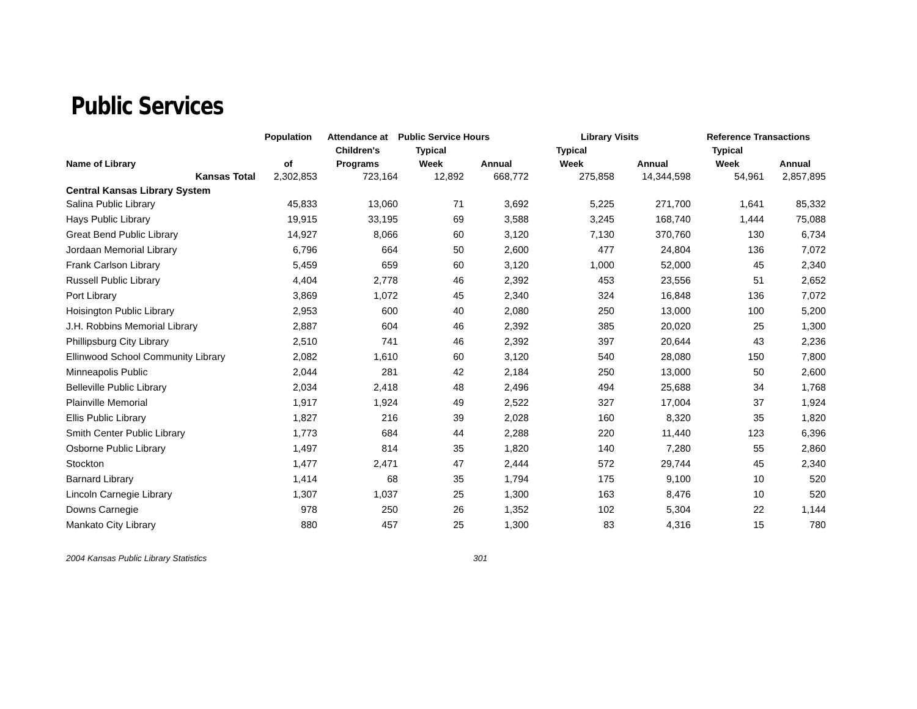Public Services
| | Population | Attendance at | Public Service Hours | | Library Visits | | Reference Transactions | |
| --- | --- | --- | --- | --- | --- | --- | --- | --- |
| | | Children's | Typical | | Typical | | Typical | |
| Name of Library | of | Programs | Week | Annual | Week | Annual | Week | Annual |
| Kansas Total | 2,302,853 | 723,164 | 12,892 | 668,772 | 275,858 | 14,344,598 | 54,961 | 2,857,895 |
| Central Kansas Library System | | | | | | | | |
| Salina Public Library | 45,833 | 13,060 | 71 | 3,692 | 5,225 | 271,700 | 1,641 | 85,332 |
| Hays Public Library | 19,915 | 33,195 | 69 | 3,588 | 3,245 | 168,740 | 1,444 | 75,088 |
| Great Bend Public Library | 14,927 | 8,066 | 60 | 3,120 | 7,130 | 370,760 | 130 | 6,734 |
| Jordaan Memorial Library | 6,796 | 664 | 50 | 2,600 | 477 | 24,804 | 136 | 7,072 |
| Frank Carlson Library | 5,459 | 659 | 60 | 3,120 | 1,000 | 52,000 | 45 | 2,340 |
| Russell Public Library | 4,404 | 2,778 | 46 | 2,392 | 453 | 23,556 | 51 | 2,652 |
| Port Library | 3,869 | 1,072 | 45 | 2,340 | 324 | 16,848 | 136 | 7,072 |
| Hoisington Public Library | 2,953 | 600 | 40 | 2,080 | 250 | 13,000 | 100 | 5,200 |
| J.H. Robbins Memorial Library | 2,887 | 604 | 46 | 2,392 | 385 | 20,020 | 25 | 1,300 |
| Phillipsburg City Library | 2,510 | 741 | 46 | 2,392 | 397 | 20,644 | 43 | 2,236 |
| Ellinwood School Community Library | 2,082 | 1,610 | 60 | 3,120 | 540 | 28,080 | 150 | 7,800 |
| Minneapolis Public | 2,044 | 281 | 42 | 2,184 | 250 | 13,000 | 50 | 2,600 |
| Belleville Public Library | 2,034 | 2,418 | 48 | 2,496 | 494 | 25,688 | 34 | 1,768 |
| Plainville Memorial | 1,917 | 1,924 | 49 | 2,522 | 327 | 17,004 | 37 | 1,924 |
| Ellis Public Library | 1,827 | 216 | 39 | 2,028 | 160 | 8,320 | 35 | 1,820 |
| Smith Center Public Library | 1,773 | 684 | 44 | 2,288 | 220 | 11,440 | 123 | 6,396 |
| Osborne Public Library | 1,497 | 814 | 35 | 1,820 | 140 | 7,280 | 55 | 2,860 |
| Stockton | 1,477 | 2,471 | 47 | 2,444 | 572 | 29,744 | 45 | 2,340 |
| Barnard Library | 1,414 | 68 | 35 | 1,794 | 175 | 9,100 | 10 | 520 |
| Lincoln Carnegie Library | 1,307 | 1,037 | 25 | 1,300 | 163 | 8,476 | 10 | 520 |
| Downs Carnegie | 978 | 250 | 26 | 1,352 | 102 | 5,304 | 22 | 1,144 |
| Mankato City Library | 880 | 457 | 25 | 1,300 | 83 | 4,316 | 15 | 780 |
2004 Kansas Public Library Statistics 301